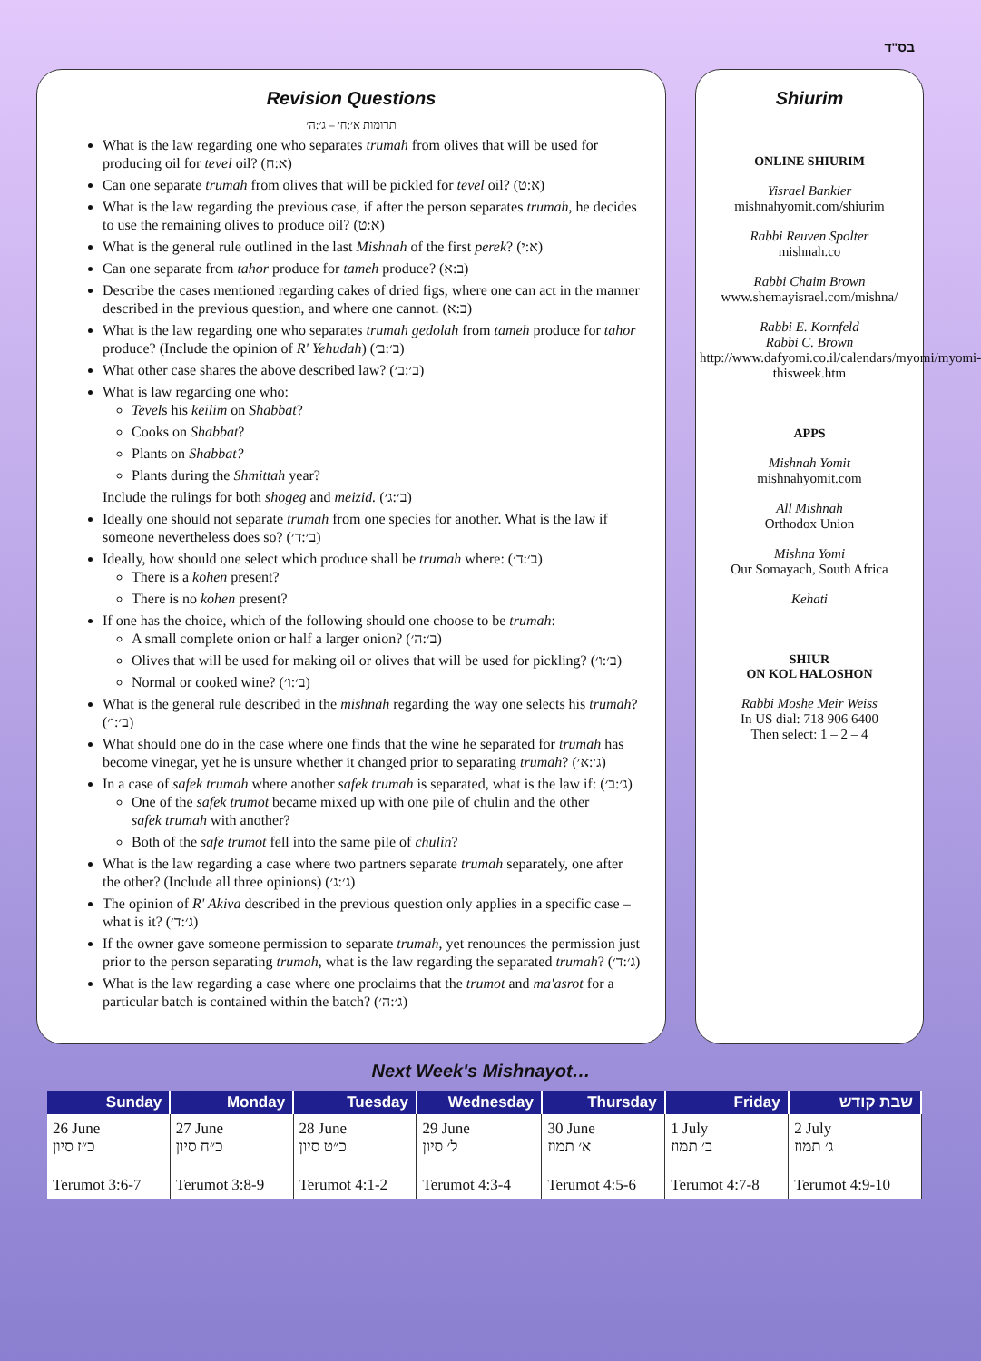בס"ד
Revision Questions
תרומות א׳:ח׳ – ג׳:ה׳
What is the law regarding one who separates trumah from olives that will be used for producing oil for tevel oil? (א:ח)
Can one separate trumah from olives that will be pickled for tevel oil? (א:ט)
What is the law regarding the previous case, if after the person separates trumah, he decides to use the remaining olives to produce oil? (א:ט)
What is the general rule outlined in the last Mishnah of the first perek? (א:י)
Can one separate from tahor produce for tameh produce? (ב:א)
Describe the cases mentioned regarding cakes of dried figs, where one can act in the manner described in the previous question, and where one cannot. (ב:א)
What is the law regarding one who separates trumah gedolah from tameh produce for tahor produce? (Include the opinion of R' Yehudah) (ב׳:ב׳)
What other case shares the above described law? (ב׳:ב׳)
What is law regarding one who:
Tevels his keilim on Shabbat?
Cooks on Shabbat?
Plants on Shabbat?
Plants during the Shmittah year?
Include the rulings for both shogeg and meizid. (ב׳:ג׳)
Ideally one should not separate trumah from one species for another. What is the law if someone nevertheless does so? (ב׳:ד׳)
Ideally, how should one select which produce shall be trumah where: (ב׳:ד׳)
There is a kohen present?
There is no kohen present?
If one has the choice, which of the following should one choose to be trumah:
A small complete onion or half a larger onion? (ב׳:ה׳)
Olives that will be used for making oil or olives that will be used for pickling? (ב׳:ו׳)
Normal or cooked wine? (ב׳:ו׳)
What is the general rule described in the mishnah regarding the way one selects his trumah? (ב׳:ו׳)
What should one do in the case where one finds that the wine he separated for trumah has become vinegar, yet he is unsure whether it changed prior to separating trumah? (ג׳:א׳)
In a case of safek trumah where another safek trumah is separated, what is the law if: (ג׳:ב׳)
One of the safek trumot became mixed up with one pile of chulin and the other safek trumah with another?
Both of the safe trumot fell into the same pile of chulin?
What is the law regarding a case where two partners separate trumah separately, one after the other? (Include all three opinions) (ג׳:ג׳)
The opinion of R' Akiva described in the previous question only applies in a specific case – what is it? (ג׳:ד׳)
If the owner gave someone permission to separate trumah, yet renounces the permission just prior to the person separating trumah, what is the law regarding the separated trumah? (ג׳:ד׳)
What is the law regarding a case where one proclaims that the trumot and ma'asrot for a particular batch is contained within the batch? (ג׳:ה׳)
Shiurim
ONLINE SHIURIM
Yisrael Bankier
mishnahyomit.com/shiurim
Rabbi Reuven Spolter
mishnah.co
Rabbi Chaim Brown
www.shemayisrael.com/mishna/
Rabbi E. Kornfeld
Rabbi C. Brown
http://www.dafyomi.co.il/calendars/myomi/myomi-thisweek.htm
APPS
Mishnah Yomit
mishnahyomit.com
All Mishnah
Orthodox Union
Mishna Yomi
Our Somayach, South Africa
Kehati
SHIUR
ON KOL HALOSHON
Rabbi Moshe Meir Weiss
In US dial: 718 906 6400
Then select: 1 – 2 – 4
Next Week's Mishnayot…
| Sunday | Monday | Tuesday | Wednesday | Thursday | Friday | שבת קודש |
| --- | --- | --- | --- | --- | --- | --- |
| 26 June כ״ז סיון | 27 June כ״ח סיון | 28 June כ״ט סיון | 29 June ל׳ סיון | 30 June א׳ תמוז | 1 July ב׳ תמוז | 2 July ג׳ תמוז |
| Terumot 3:6-7 | Terumot 3:8-9 | Terumot 4:1-2 | Terumot 4:3-4 | Terumot 4:5-6 | Terumot 4:7-8 | Terumot 4:9-10 |